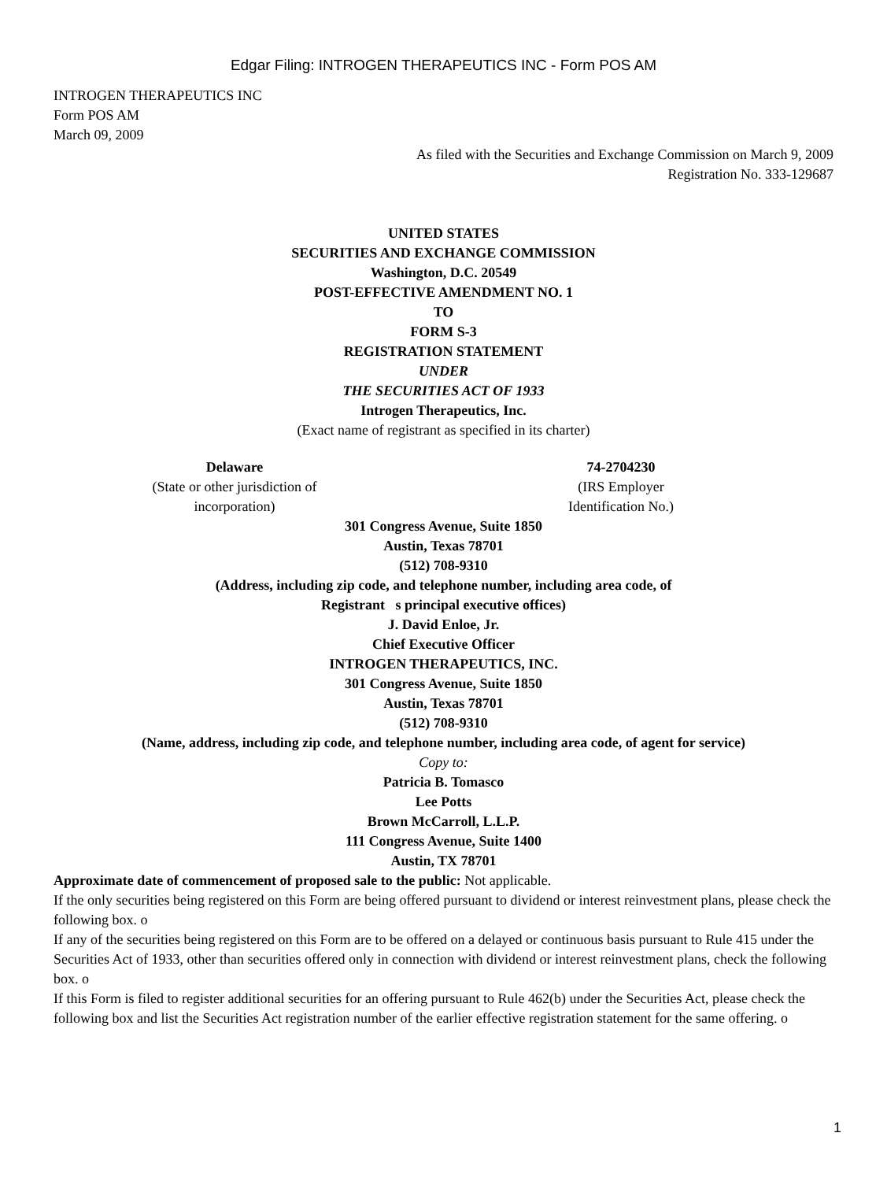Edgar Filing: INTROGEN THERAPEUTICS INC - Form POS AM
INTROGEN THERAPEUTICS INC
Form POS AM
March 09, 2009
As filed with the Securities and Exchange Commission on March 9, 2009
Registration No. 333-129687
UNITED STATES
SECURITIES AND EXCHANGE COMMISSION
Washington, D.C. 20549
POST-EFFECTIVE AMENDMENT NO. 1
TO
FORM S-3
REGISTRATION STATEMENT
UNDER
THE SECURITIES ACT OF 1933
Introgen Therapeutics, Inc.
(Exact name of registrant as specified in its charter)
Delaware
(State or other jurisdiction of
incorporation)
74-2704230
(IRS Employer
Identification No.)
301 Congress Avenue, Suite 1850
Austin, Texas 78701
(512) 708-9310
(Address, including zip code, and telephone number, including area code, of
Registrant s principal executive offices)
J. David Enloe, Jr.
Chief Executive Officer
INTROGEN THERAPEUTICS, INC.
301 Congress Avenue, Suite 1850
Austin, Texas 78701
(512) 708-9310
(Name, address, including zip code, and telephone number, including area code, of agent for service)
Copy to:
Patricia B. Tomasco
Lee Potts
Brown McCarroll, L.L.P.
111 Congress Avenue, Suite 1400
Austin, TX 78701
Approximate date of commencement of proposed sale to the public: Not applicable.
If the only securities being registered on this Form are being offered pursuant to dividend or interest reinvestment plans, please check the following box. o
If any of the securities being registered on this Form are to be offered on a delayed or continuous basis pursuant to Rule 415 under the Securities Act of 1933, other than securities offered only in connection with dividend or interest reinvestment plans, check the following
box. o
If this Form is filed to register additional securities for an offering pursuant to Rule 462(b) under the Securities Act, please check the following box and list the Securities Act registration number of the earlier effective registration statement for the same offering. o
1